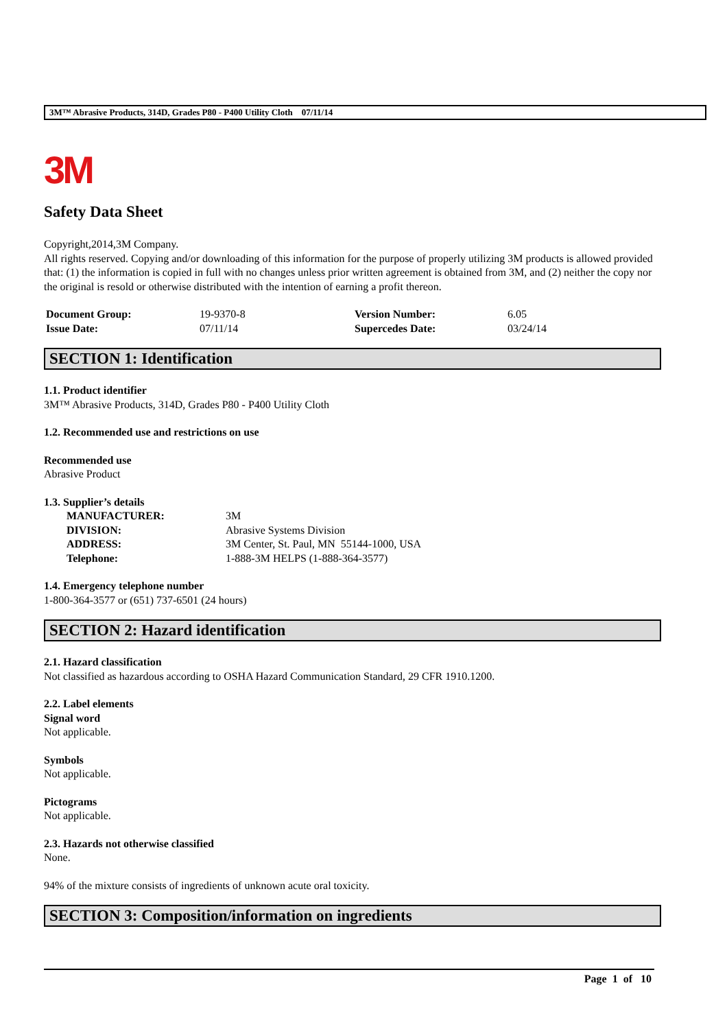3M™ Abrasive Products, 314D, Grades P80 - P400 Utility Cloth 07/11/14
3M
Safety Data Sheet
Copyright,2014,3M Company.
All rights reserved. Copying and/or downloading of this information for the purpose of properly utilizing 3M products is allowed provided that: (1) the information is copied in full with no changes unless prior written agreement is obtained from 3M, and (2) neither the copy nor the original is resold or otherwise distributed with the intention of earning a profit thereon.
| Document Group: | 19-9370-8 | Version Number: | 6.05 |
| Issue Date: | 07/11/14 | Supercedes Date: | 03/24/14 |
SECTION 1: Identification
1.1. Product identifier
3M™ Abrasive Products, 314D, Grades P80 - P400 Utility Cloth
1.2. Recommended use and restrictions on use
Recommended use
Abrasive Product
1.3. Supplier’s details
| MANUFACTURER: | 3M |
| DIVISION: | Abrasive Systems Division |
| ADDRESS: | 3M Center, St. Paul, MN 55144-1000, USA |
| Telephone: | 1-888-3M HELPS (1-888-364-3577) |
1.4. Emergency telephone number
1-800-364-3577 or (651) 737-6501 (24 hours)
SECTION 2: Hazard identification
2.1. Hazard classification
Not classified as hazardous according to OSHA Hazard Communication Standard, 29 CFR 1910.1200.
2.2. Label elements
Signal word
Not applicable.
Symbols
Not applicable.
Pictograms
Not applicable.
2.3. Hazards not otherwise classified
None.
94% of the mixture consists of ingredients of unknown acute oral toxicity.
SECTION 3: Composition/information on ingredients
Page 1 of 10